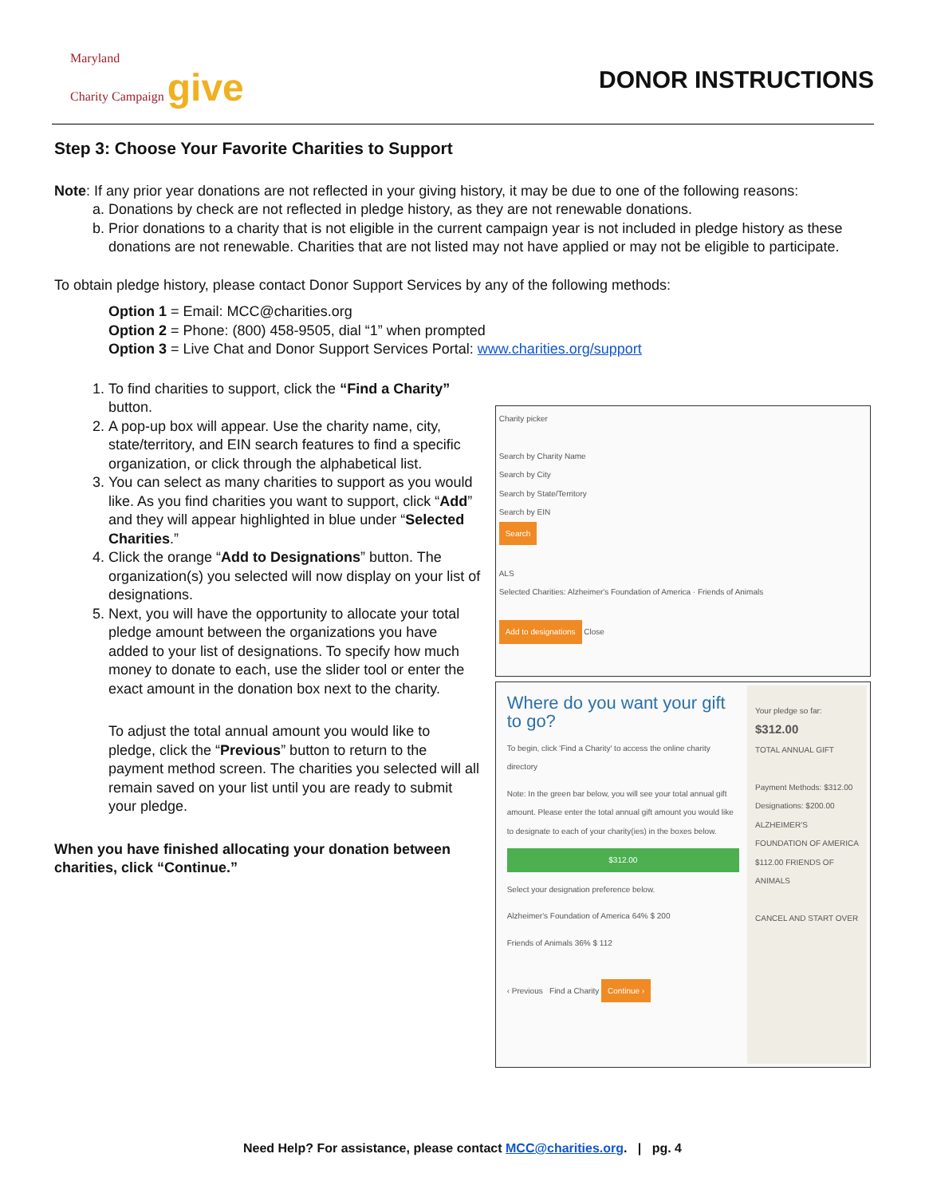Maryland
Charity Campaign give
DONOR INSTRUCTIONS
Step 3: Choose Your Favorite Charities to Support
Note: If any prior year donations are not reflected in your giving history, it may be due to one of the following reasons:
a. Donations by check are not reflected in pledge history, as they are not renewable donations.
b. Prior donations to a charity that is not eligible in the current campaign year is not included in pledge history as these donations are not renewable. Charities that are not listed may not have applied or may not be eligible to participate.
To obtain pledge history, please contact Donor Support Services by any of the following methods:
Option 1 = Email: MCC@charities.org
Option 2 = Phone: (800) 458-9505, dial “1” when prompted
Option 3 = Live Chat and Donor Support Services Portal: www.charities.org/support
1. To find charities to support, click the “Find a Charity” button.
2. A pop-up box will appear. Use the charity name, city, state/territory, and EIN search features to find a specific organization, or click through the alphabetical list.
3. You can select as many charities to support as you would like. As you find charities you want to support, click “Add” and they will appear highlighted in blue under “Selected Charities.”
4. Click the orange “Add to Designations” button. The organization(s) you selected will now display on your list of designations.
5. Next, you will have the opportunity to allocate your total pledge amount between the organizations you have added to your list of designations. To specify how much money to donate to each, use the slider tool or enter the exact amount in the donation box next to the charity.
To adjust the total annual amount you would like to pledge, click the “Previous” button to return to the payment method screen. The charities you selected will all remain saved on your list until you are ready to submit your pledge.
When you have finished allocating your donation between charities, click “Continue.”
Charity picker
Search by Charity Name
Search by City
Search by State/Territory
Search by EIN
Search
ALS
Selected Charities: Alzheimer's Foundation of America · Friends of Animals
Add to designations Close
Where do you want your gift to go?
To begin, click 'Find a Charity' to access the online charity directory
Note: In the green bar below, you will see your total annual gift amount. Please enter the total annual gift amount you would like to designate to each of your charity(ies) in the boxes below.
$312.00
Select your designation preference below.
Alzheimer's Foundation of America 64% $ 200
Friends of Animals 36% $ 112
‹ Previous Find a Charity Continue ›
Your pledge so far:
$312.00
TOTAL ANNUAL GIFT
Payment Methods: $312.00
Designations: $200.00 ALZHEIMER'S FOUNDATION OF AMERICA
$112.00 FRIENDS OF ANIMALS
CANCEL AND START OVER
Need Help? For assistance, please contact MCC@charities.org. | pg. 4